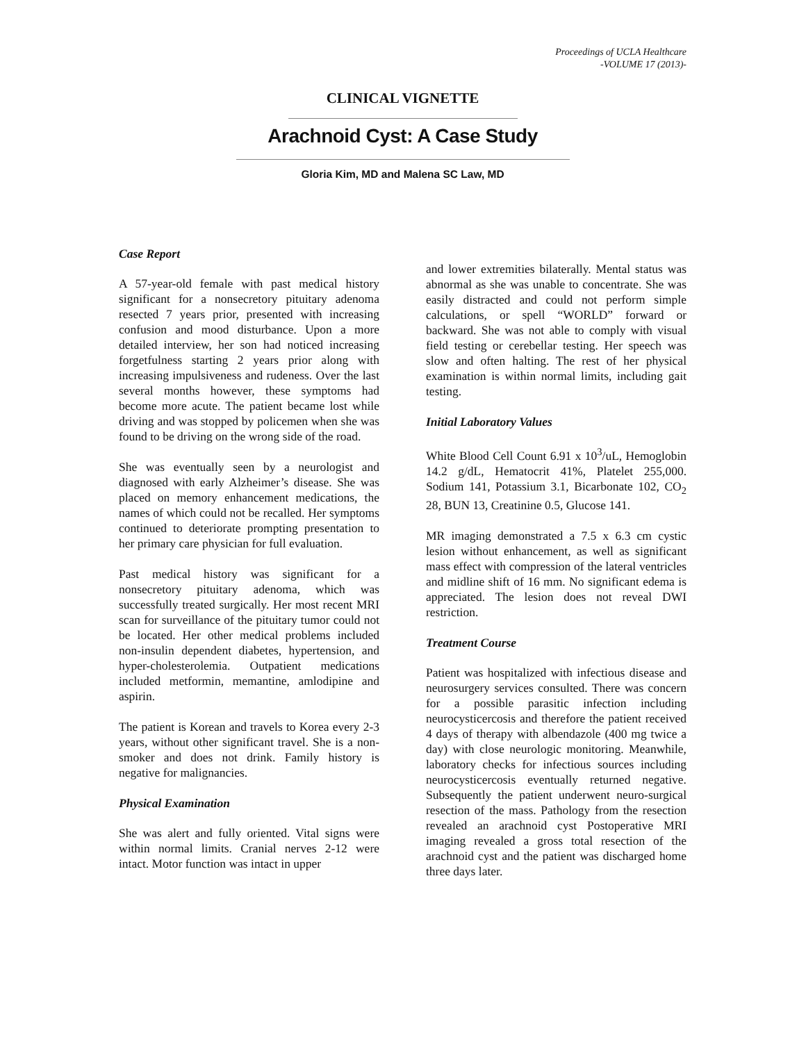Proceedings of UCLA Healthcare
-VOLUME 17 (2013)-
CLINICAL VIGNETTE
Arachnoid Cyst: A Case Study
Gloria Kim, MD and Malena SC Law, MD
Case Report
A 57-year-old female with past medical history significant for a nonsecretory pituitary adenoma resected 7 years prior, presented with increasing confusion and mood disturbance. Upon a more detailed interview, her son had noticed increasing forgetfulness starting 2 years prior along with increasing impulsiveness and rudeness. Over the last several months however, these symptoms had become more acute. The patient became lost while driving and was stopped by policemen when she was found to be driving on the wrong side of the road.
She was eventually seen by a neurologist and diagnosed with early Alzheimer’s disease. She was placed on memory enhancement medications, the names of which could not be recalled. Her symptoms continued to deteriorate prompting presentation to her primary care physician for full evaluation.
Past medical history was significant for a nonsecretory pituitary adenoma, which was successfully treated surgically. Her most recent MRI scan for surveillance of the pituitary tumor could not be located. Her other medical problems included non-insulin dependent diabetes, hypertension, and hyper-cholesterolemia. Outpatient medications included metformin, memantine, amlodipine and aspirin.
The patient is Korean and travels to Korea every 2-3 years, without other significant travel. She is a non-smoker and does not drink. Family history is negative for malignancies.
Physical Examination
She was alert and fully oriented. Vital signs were within normal limits. Cranial nerves 2-12 were intact. Motor function was intact in upper
and lower extremities bilaterally. Mental status was abnormal as she was unable to concentrate. She was easily distracted and could not perform simple calculations, or spell “WORLD” forward or backward. She was not able to comply with visual field testing or cerebellar testing. Her speech was slow and often halting. The rest of her physical examination is within normal limits, including gait testing.
Initial Laboratory Values
White Blood Cell Count 6.91 x 10<sup>3</sup>/uL, Hemoglobin 14.2 g/dL, Hematocrit 41%, Platelet 255,000. Sodium 141, Potassium 3.1, Bicarbonate 102, CO<sub>2</sub> 28, BUN 13, Creatinine 0.5, Glucose 141.
MR imaging demonstrated a 7.5 x 6.3 cm cystic lesion without enhancement, as well as significant mass effect with compression of the lateral ventricles and midline shift of 16 mm. No significant edema is appreciated. The lesion does not reveal DWI restriction.
Treatment Course
Patient was hospitalized with infectious disease and neurosurgery services consulted. There was concern for a possible parasitic infection including neurocysticercosis and therefore the patient received 4 days of therapy with albendazole (400 mg twice a day) with close neurologic monitoring. Meanwhile, laboratory checks for infectious sources including neurocysticercosis eventually returned negative. Subsequently the patient underwent neuro-surgical resection of the mass. Pathology from the resection revealed an arachnoid cyst Postoperative MRI imaging revealed a gross total resection of the arachnoid cyst and the patient was discharged home three days later.